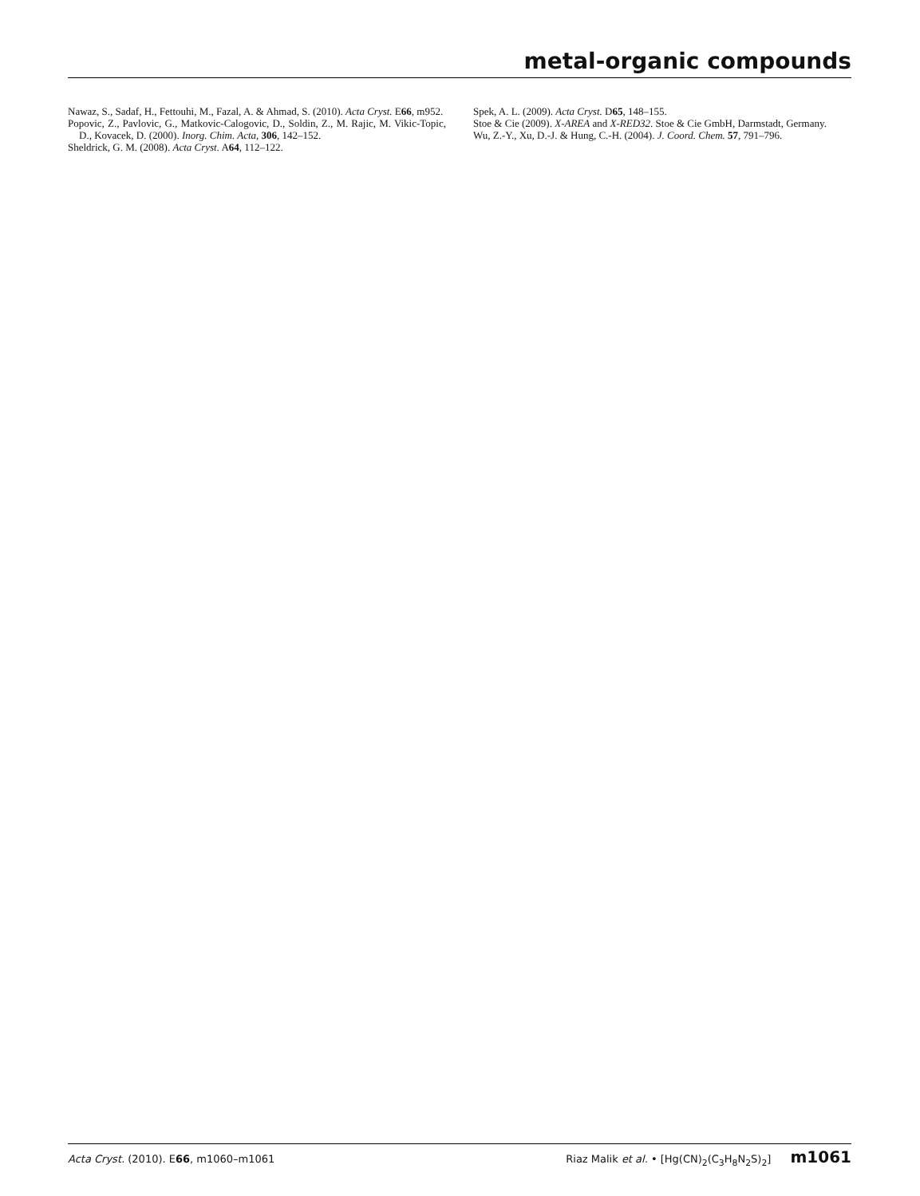metal-organic compounds
Nawaz, S., Sadaf, H., Fettouhi, M., Fazal, A. & Ahmad, S. (2010). Acta Cryst. E66, m952.
Popovic, Z., Pavlovic, G., Matkovic-Calogovic, D., Soldin, Z., M. Rajic, M. Vikic-Topic, D., Kovacek, D. (2000). Inorg. Chim. Acta, 306, 142–152.
Sheldrick, G. M. (2008). Acta Cryst. A64, 112–122.
Spek, A. L. (2009). Acta Cryst. D65, 148–155.
Stoe & Cie (2009). X-AREA and X-RED32. Stoe & Cie GmbH, Darmstadt, Germany.
Wu, Z.-Y., Xu, D.-J. & Hung, C.-H. (2004). J. Coord. Chem. 57, 791–796.
Acta Cryst. (2010). E66, m1060–m1061 Riaz Malik et al. • [Hg(CN)<sub>2</sub>(C<sub>3</sub>H<sub>8</sub>N<sub>2</sub>S)<sub>2</sub>] m1061